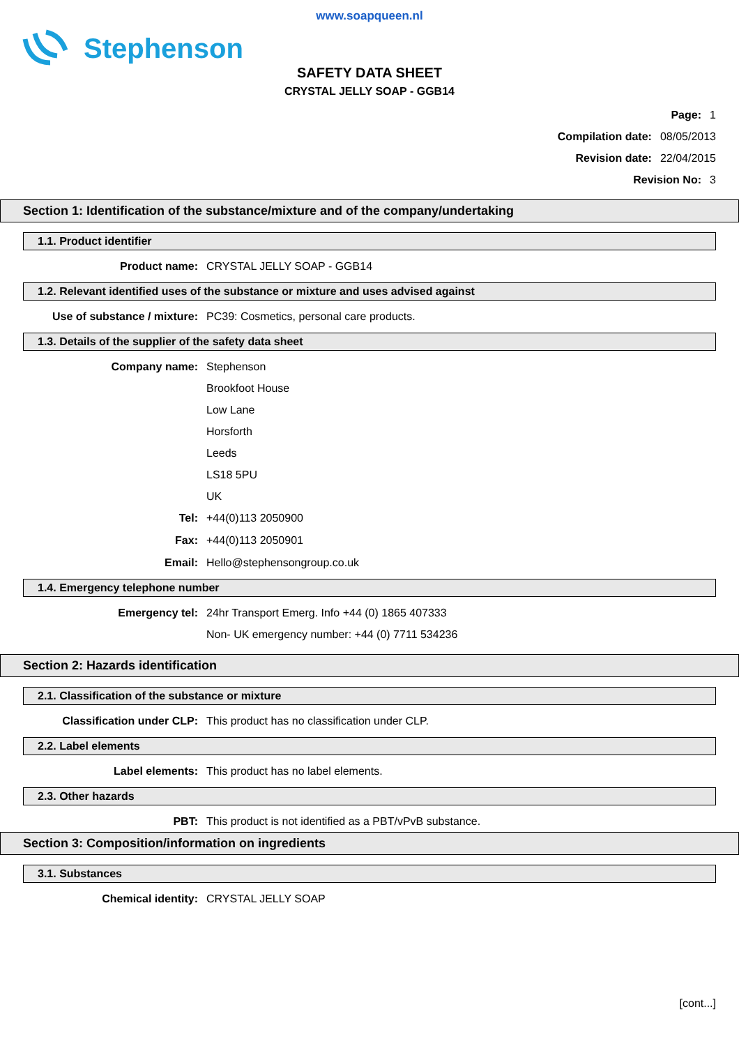www.soapqueen.nl
Stephenson
SAFETY DATA SHEET
CRYSTAL JELLY SOAP - GGB14
Page: 1
Compilation date: 08/05/2013
Revision date: 22/04/2015
Revision No: 3
Section 1: Identification of the substance/mixture and of the company/undertaking
1.1. Product identifier
Product name: CRYSTAL JELLY SOAP - GGB14
1.2. Relevant identified uses of the substance or mixture and uses advised against
Use of substance / mixture: PC39: Cosmetics, personal care products.
1.3. Details of the supplier of the safety data sheet
Company name:
Stephenson
Brookfoot House
Low Lane
Horsforth
Leeds
LS18 5PU
UK
Tel: +44(0)113 2050900
Fax: +44(0)113 2050901
Email: Hello@stephensongroup.co.uk
1.4. Emergency telephone number
Emergency tel:
24hr Transport Emerg. Info +44 (0) 1865 407333
Non- UK emergency number: +44 (0) 7711 534236
Section 2: Hazards identification
2.1. Classification of the substance or mixture
Classification under CLP: This product has no classification under CLP.
2.2. Label elements
Label elements: This product has no label elements.
2.3. Other hazards
PBT: This product is not identified as a PBT/vPvB substance.
Section 3: Composition/information on ingredients
3.1. Substances
Chemical identity: CRYSTAL JELLY SOAP
[cont...]